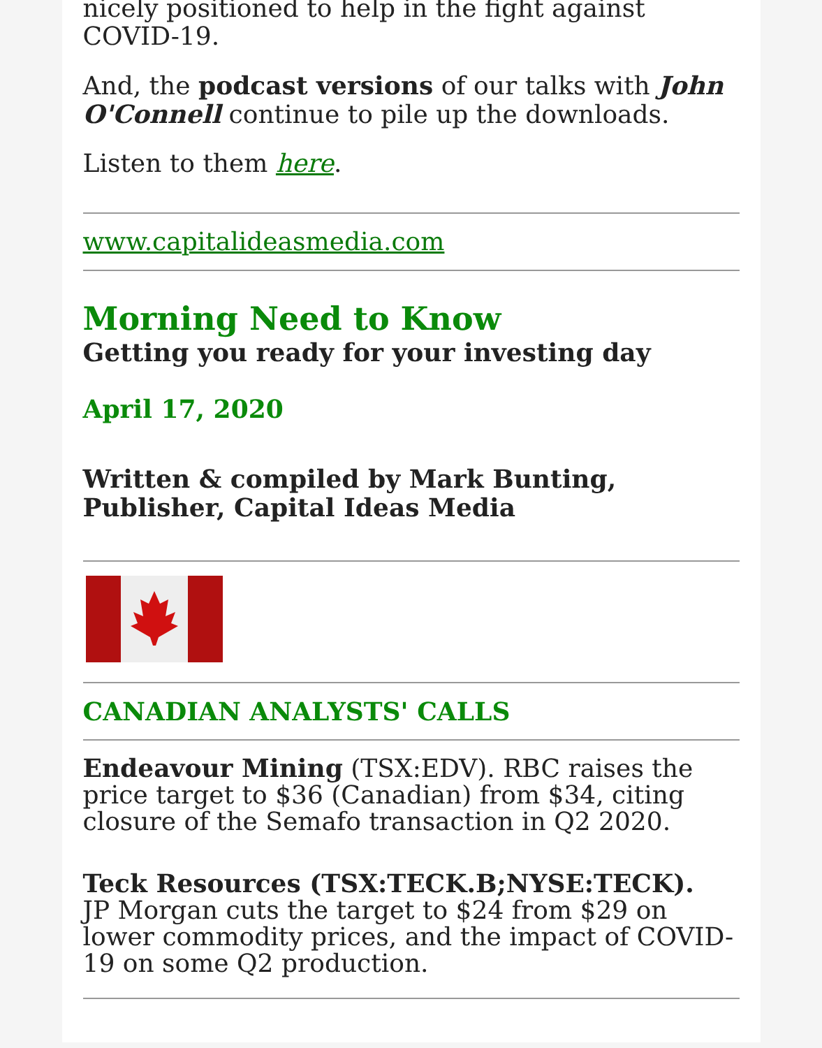nicely positioned to help in the fight against COVID-19.
And, the podcast versions of our talks with John O'Connell continue to pile up the downloads.
Listen to them here.
www.capitalideasmedia.com
Morning Need to Know
Getting you ready for your investing day
April 17, 2020
Written & compiled by Mark Bunting, Publisher, Capital Ideas Media
CANADIAN ANALYSTS' CALLS
Endeavour Mining (TSX:EDV). RBC raises the price target to $36 (Canadian) from $34, citing closure of the Semafo transaction in Q2 2020.
Teck Resources (TSX:TECK.B;NYSE:TECK).
JP Morgan cuts the target to $24 from $29 on lower commodity prices, and the impact of COVID-19 on some Q2 production.